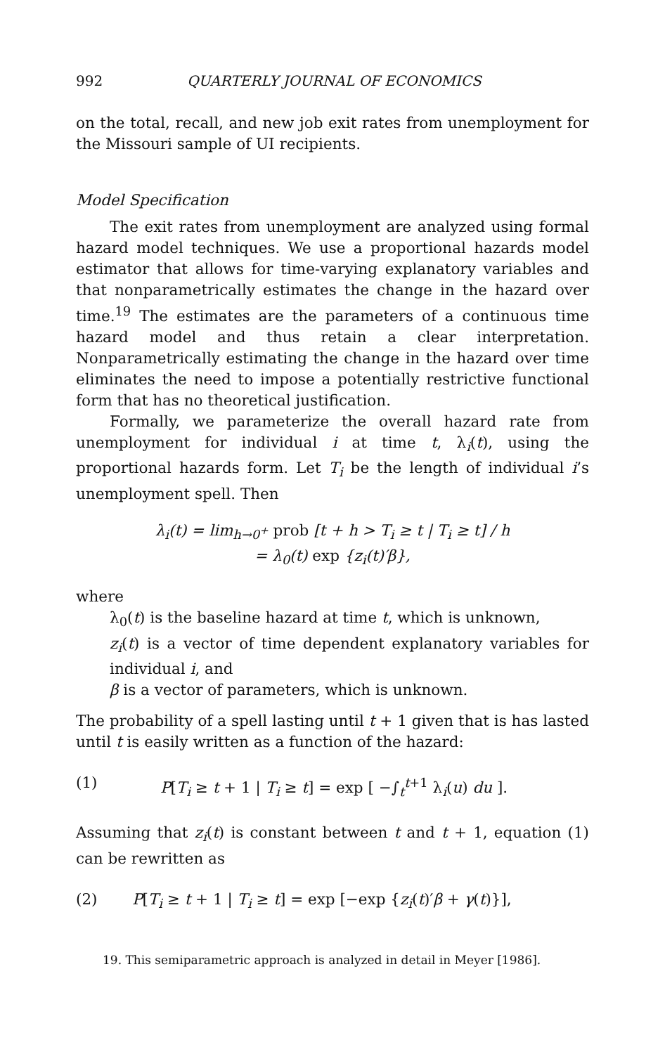992 QUARTERLY JOURNAL OF ECONOMICS
on the total, recall, and new job exit rates from unemployment for the Missouri sample of UI recipients.
Model Specification
The exit rates from unemployment are analyzed using formal hazard model techniques. We use a proportional hazards model estimator that allows for time-varying explanatory variables and that nonparametrically estimates the change in the hazard over time.<sup>19</sup> The estimates are the parameters of a continuous time hazard model and thus retain a clear interpretation. Nonparametrically estimating the change in the hazard over time eliminates the need to impose a potentially restrictive functional form that has no theoretical justification.
Formally, we parameterize the overall hazard rate from unemployment for individual i at time t, λ<sub>i</sub>(t), using the proportional hazards form. Let T<sub>i</sub> be the length of individual i’s unemployment spell. Then
λ<sub>i</sub>(t) = lim<sub>h→0<sup>+</sup></sub> prob [t + h > T<sub>i</sub> ≥ t | T<sub>i</sub> ≥ t] / h
= λ<sub>0</sub>(t) exp {z<sub>i</sub>(t)′β},
where
λ<sub>0</sub>(t) is the baseline hazard at time t, which is unknown,
z<sub>i</sub>(t) is a vector of time dependent explanatory variables for individual i, and
β is a vector of parameters, which is unknown.
The probability of a spell lasting until t + 1 given that is has lasted until t is easily written as a function of the hazard:
(1) P[T<sub>i</sub> ≥ t + 1 | T<sub>i</sub> ≥ t] = exp [ −∫<sub>t</sub><sup>t+1</sup> λ<sub>i</sub>(u) du ].
Assuming that z<sub>i</sub>(t) is constant between t and t + 1, equation (1) can be rewritten as
(2) P[T<sub>i</sub> ≥ t + 1 | T<sub>i</sub> ≥ t] = exp [−exp {z<sub>i</sub>(t)′β + γ(t)}],
19. This semiparametric approach is analyzed in detail in Meyer [1986].